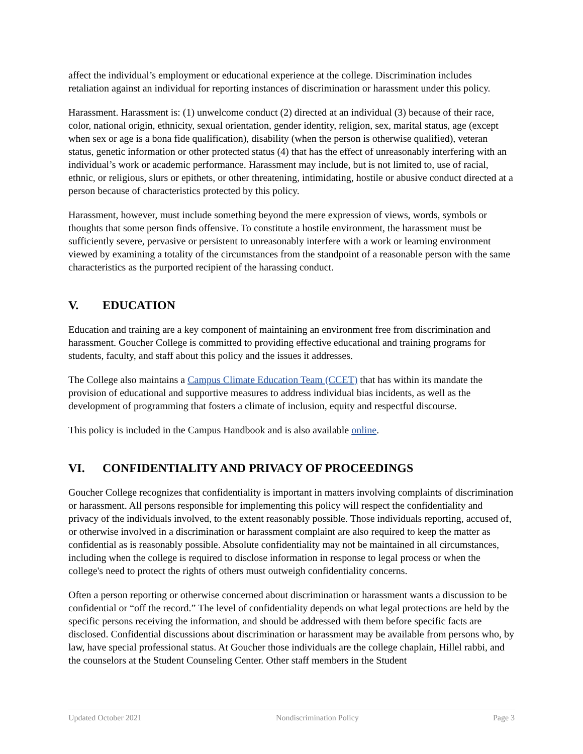affect the individual’s employment or educational experience at the college. Discrimination includes retaliation against an individual for reporting instances of discrimination or harassment under this policy.
Harassment. Harassment is: (1) unwelcome conduct (2) directed at an individual (3) because of their race, color, national origin, ethnicity, sexual orientation, gender identity, religion, sex, marital status, age (except when sex or age is a bona fide qualification), disability (when the person is otherwise qualified), veteran status, genetic information or other protected status (4) that has the effect of unreasonably interfering with an individual’s work or academic performance. Harassment may include, but is not limited to, use of racial, ethnic, or religious, slurs or epithets, or other threatening, intimidating, hostile or abusive conduct directed at a person because of characteristics protected by this policy.
Harassment, however, must include something beyond the mere expression of views, words, symbols or thoughts that some person finds offensive. To constitute a hostile environment, the harassment must be sufficiently severe, pervasive or persistent to unreasonably interfere with a work or learning environment viewed by examining a totality of the circumstances from the standpoint of a reasonable person with the same characteristics as the purported recipient of the harassing conduct.
V. EDUCATION
Education and training are a key component of maintaining an environment free from discrimination and harassment. Goucher College is committed to providing effective educational and training programs for students, faculty, and staff about this policy and the issues it addresses.
The College also maintains a Campus Climate Education Team (CCET) that has within its mandate the provision of educational and supportive measures to address individual bias incidents, as well as the development of programming that fosters a climate of inclusion, equity and respectful discourse.
This policy is included in the Campus Handbook and is also available online.
VI. CONFIDENTIALITY AND PRIVACY OF PROCEEDINGS
Goucher College recognizes that confidentiality is important in matters involving complaints of discrimination or harassment. All persons responsible for implementing this policy will respect the confidentiality and privacy of the individuals involved, to the extent reasonably possible. Those individuals reporting, accused of, or otherwise involved in a discrimination or harassment complaint are also required to keep the matter as confidential as is reasonably possible. Absolute confidentiality may not be maintained in all circumstances, including when the college is required to disclose information in response to legal process or when the college's need to protect the rights of others must outweigh confidentiality concerns.
Often a person reporting or otherwise concerned about discrimination or harassment wants a discussion to be confidential or “off the record.” The level of confidentiality depends on what legal protections are held by the specific persons receiving the information, and should be addressed with them before specific facts are disclosed. Confidential discussions about discrimination or harassment may be available from persons who, by law, have special professional status. At Goucher those individuals are the college chaplain, Hillel rabbi, and the counselors at the Student Counseling Center. Other staff members in the Student
Updated October 2021 Nondiscrimination Policy Page 3